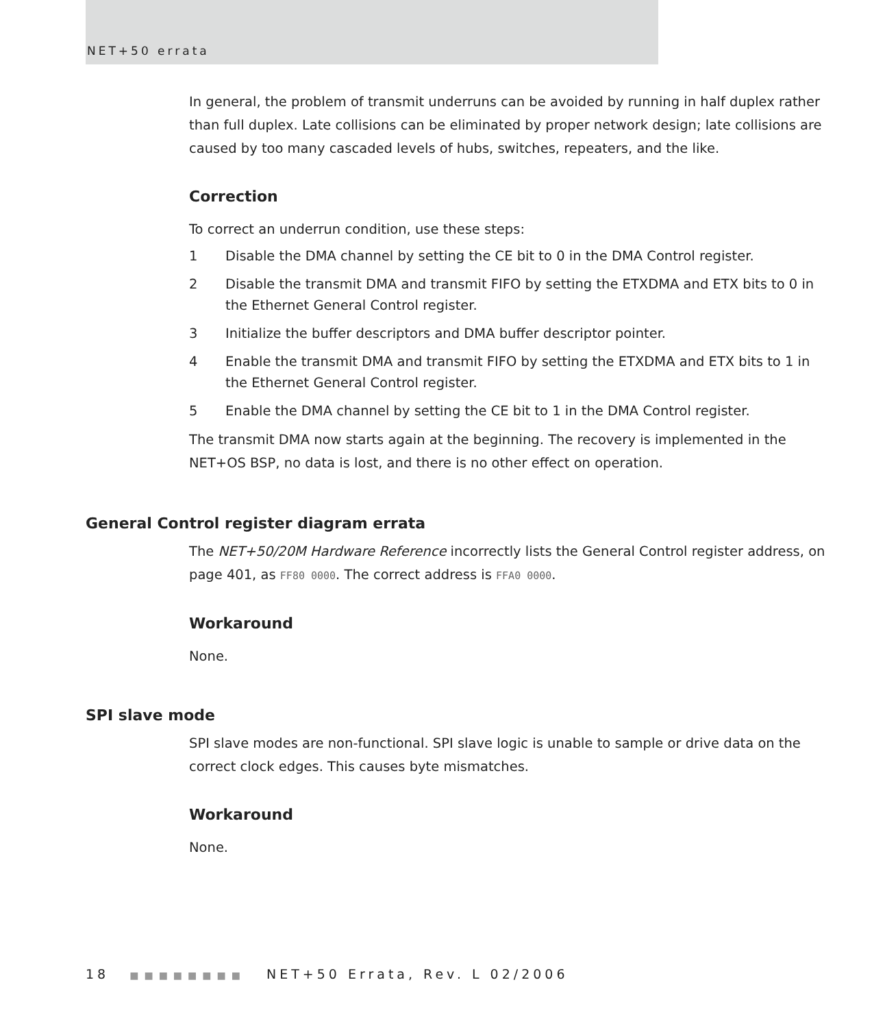NET+50 errata
In general, the problem of transmit underruns can be avoided by running in half duplex rather than full duplex. Late collisions can be eliminated by proper network design; late collisions are caused by too many cascaded levels of hubs, switches, repeaters, and the like.
Correction
To correct an underrun condition, use these steps:
1 Disable the DMA channel by setting the CE bit to 0 in the DMA Control register.
2 Disable the transmit DMA and transmit FIFO by setting the ETXDMA and ETX bits to 0 in the Ethernet General Control register.
3 Initialize the buffer descriptors and DMA buffer descriptor pointer.
4 Enable the transmit DMA and transmit FIFO by setting the ETXDMA and ETX bits to 1 in the Ethernet General Control register.
5 Enable the DMA channel by setting the CE bit to 1 in the DMA Control register.
The transmit DMA now starts again at the beginning. The recovery is implemented in the NET+OS BSP, no data is lost, and there is no other effect on operation.
General Control register diagram errata
The NET+50/20M Hardware Reference incorrectly lists the General Control register address, on page 401, as FF80 0000. The correct address is FFA0 0000.
Workaround
None.
SPI slave mode
SPI slave modes are non-functional. SPI slave logic is unable to sample or drive data on the correct clock edges. This causes byte mismatches.
Workaround
None.
18 ■■■■■■■■ NET+50 Errata, Rev. L 02/2006